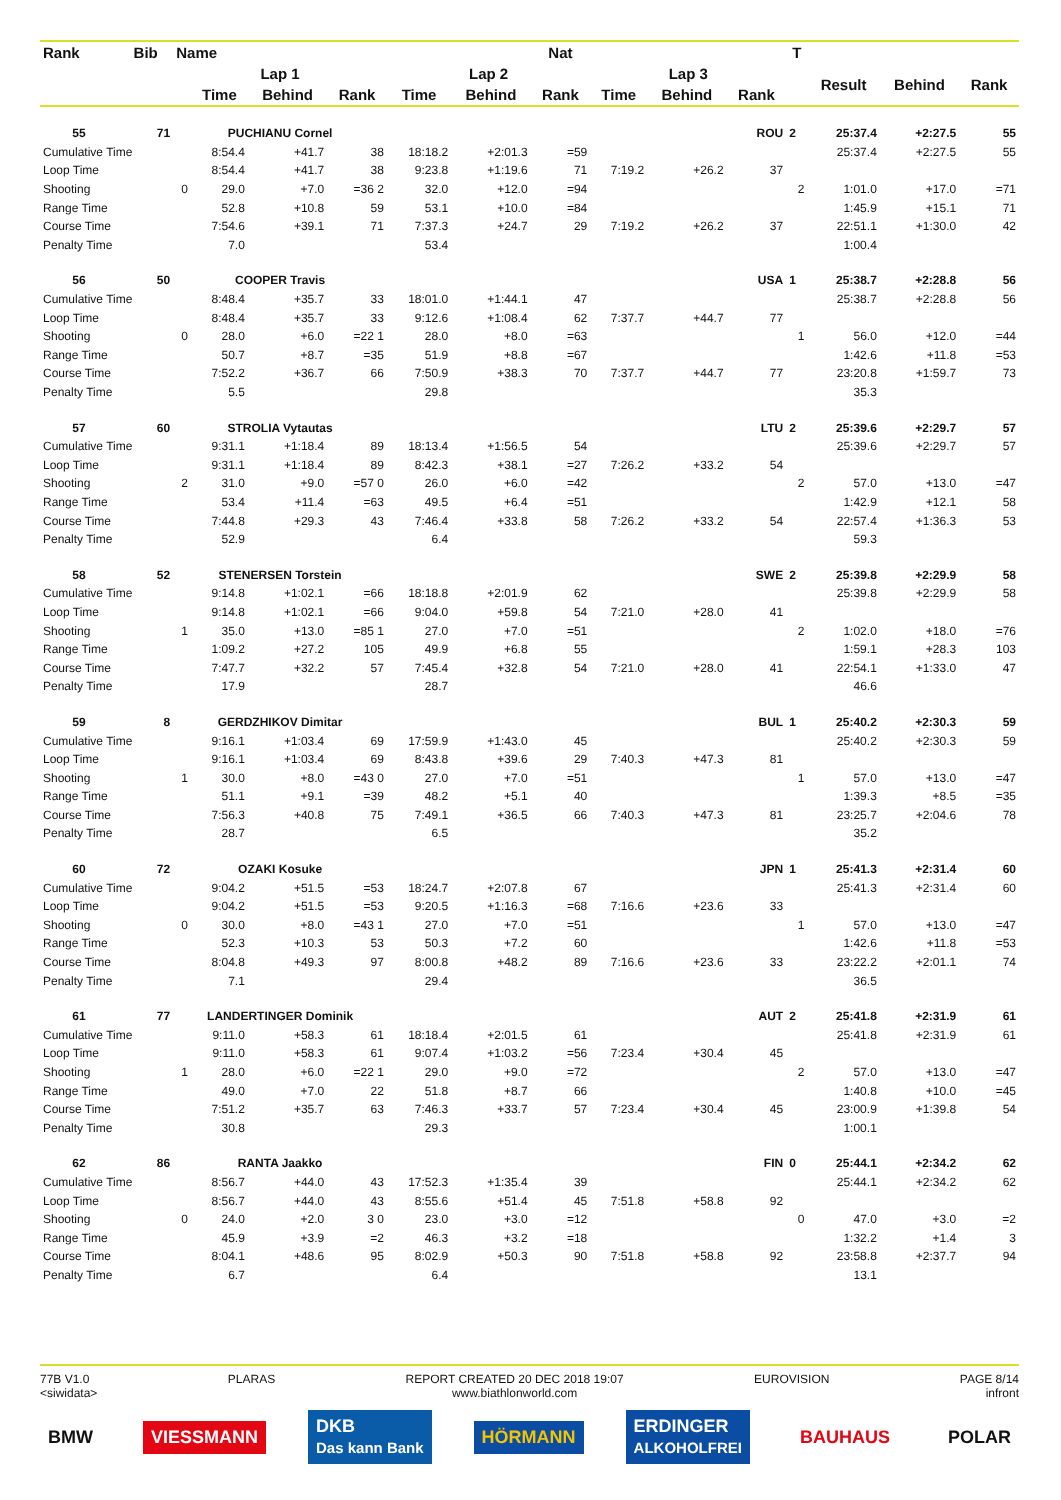| Rank | Bib | Name | | | | | | Nat | | | | T | | | |
| --- | --- | --- | --- | --- | --- | --- | --- | --- | --- | --- | --- | --- | --- | --- | --- |
| | | Lap 1 | | | | Lap 2 | | | Lap 3 | | | | Result | Behind | Rank |
| | | | Time | Behind | Rank | Time | Behind | Rank | Time | Behind | Rank | | | | |
| 55 | 71 | PUCHIANU Cornel | | | | ROU | | | | | | 2 | 25:37.4 | +2:27.5 | 55 |
| Cumulative Time | | | 8:54.4 | +41.7 | 38 | 18:18.2 | +2:01.3 | =59 | | | | | 25:37.4 | +2:27.5 | 55 |
| Loop Time | | | 8:54.4 | +41.7 | 38 | 9:23.8 | +1:19.6 | 71 | 7:19.2 | +26.2 | 37 | | | | |
| Shooting | | 0 | 29.0 | +7.0 | =36 2 | 32.0 | +12.0 | =94 | | | | 2 | 1:01.0 | +17.0 | =71 |
| Range Time | | | 52.8 | +10.8 | 59 | 53.1 | +10.0 | =84 | | | | | 1:45.9 | +15.1 | 71 |
| Course Time | | | 7:54.6 | +39.1 | 71 | 7:37.3 | +24.7 | 29 | 7:19.2 | +26.2 | 37 | | 22:51.1 | +1:30.0 | 42 |
| Penalty Time | | | 7.0 | | | 53.4 | | | | | | | 1:00.4 | | |
| 56 | 50 | COOPER Travis | | | | USA | | | | | | 1 | 25:38.7 | +2:28.8 | 56 |
| Cumulative Time | | | 8:48.4 | +35.7 | 33 | 18:01.0 | +1:44.1 | 47 | | | | | 25:38.7 | +2:28.8 | 56 |
| Loop Time | | | 8:48.4 | +35.7 | 33 | 9:12.6 | +1:08.4 | 62 | 7:37.7 | +44.7 | 77 | | | | |
| Shooting | | 0 | 28.0 | +6.0 | =22 1 | 28.0 | +8.0 | =63 | | | | 1 | 56.0 | +12.0 | =44 |
| Range Time | | | 50.7 | +8.7 | =35 | 51.9 | +8.8 | =67 | | | | | 1:42.6 | +11.8 | =53 |
| Course Time | | | 7:52.2 | +36.7 | 66 | 7:50.9 | +38.3 | 70 | 7:37.7 | +44.7 | 77 | | 23:20.8 | +1:59.7 | 73 |
| Penalty Time | | | 5.5 | | | 29.8 | | | | | | | 35.3 | | |
| 57 | 60 | STROLIA Vytautas | | | | LTU | | | | | | 2 | 25:39.6 | +2:29.7 | 57 |
| Cumulative Time | | | 9:31.1 | +1:18.4 | 89 | 18:13.4 | +1:56.5 | 54 | | | | | 25:39.6 | +2:29.7 | 57 |
| Loop Time | | | 9:31.1 | +1:18.4 | 89 | 8:42.3 | +38.1 | =27 | 7:26.2 | +33.2 | 54 | | | | |
| Shooting | | 2 | 31.0 | +9.0 | =57 0 | 26.0 | +6.0 | =42 | | | | 2 | 57.0 | +13.0 | =47 |
| Range Time | | | 53.4 | +11.4 | =63 | 49.5 | +6.4 | =51 | | | | | 1:42.9 | +12.1 | 58 |
| Course Time | | | 7:44.8 | +29.3 | 43 | 7:46.4 | +33.8 | 58 | 7:26.2 | +33.2 | 54 | | 22:57.4 | +1:36.3 | 53 |
| Penalty Time | | | 52.9 | | | 6.4 | | | | | | | 59.3 | | |
| 58 | 52 | STENERSEN Torstein | | | | SWE | | | | | | 2 | 25:39.8 | +2:29.9 | 58 |
| Cumulative Time | | | 9:14.8 | +1:02.1 | =66 | 18:18.8 | +2:01.9 | 62 | | | | | 25:39.8 | +2:29.9 | 58 |
| Loop Time | | | 9:14.8 | +1:02.1 | =66 | 9:04.0 | +59.8 | 54 | 7:21.0 | +28.0 | 41 | | | | |
| Shooting | | 1 | 35.0 | +13.0 | =85 1 | 27.0 | +7.0 | =51 | | | | 2 | 1:02.0 | +18.0 | =76 |
| Range Time | | | 1:09.2 | +27.2 | 105 | 49.9 | +6.8 | 55 | | | | | 1:59.1 | +28.3 | 103 |
| Course Time | | | 7:47.7 | +32.2 | 57 | 7:45.4 | +32.8 | 54 | 7:21.0 | +28.0 | 41 | | 22:54.1 | +1:33.0 | 47 |
| Penalty Time | | | 17.9 | | | 28.7 | | | | | | | 46.6 | | |
| 59 | 8 | GERDZHIKOV Dimitar | | | | BUL | | | | | | 1 | 25:40.2 | +2:30.3 | 59 |
| Cumulative Time | | | 9:16.1 | +1:03.4 | 69 | 17:59.9 | +1:43.0 | 45 | | | | | 25:40.2 | +2:30.3 | 59 |
| Loop Time | | | 9:16.1 | +1:03.4 | 69 | 8:43.8 | +39.6 | 29 | 7:40.3 | +47.3 | 81 | | | | |
| Shooting | | 1 | 30.0 | +8.0 | =43 0 | 27.0 | +7.0 | =51 | | | | 1 | 57.0 | +13.0 | =47 |
| Range Time | | | 51.1 | +9.1 | =39 | 48.2 | +5.1 | 40 | | | | | 1:39.3 | +8.5 | =35 |
| Course Time | | | 7:56.3 | +40.8 | 75 | 7:49.1 | +36.5 | 66 | 7:40.3 | +47.3 | 81 | | 23:25.7 | +2:04.6 | 78 |
| Penalty Time | | | 28.7 | | | 6.5 | | | | | | | 35.2 | | |
| 60 | 72 | OZAKI Kosuke | | | | JPN | | | | | | 1 | 25:41.3 | +2:31.4 | 60 |
| Cumulative Time | | | 9:04.2 | +51.5 | =53 | 18:24.7 | +2:07.8 | 67 | | | | | 25:41.3 | +2:31.4 | 60 |
| Loop Time | | | 9:04.2 | +51.5 | =53 | 9:20.5 | +1:16.3 | =68 | 7:16.6 | +23.6 | 33 | | | | |
| Shooting | | 0 | 30.0 | +8.0 | =43 1 | 27.0 | +7.0 | =51 | | | | 1 | 57.0 | +13.0 | =47 |
| Range Time | | | 52.3 | +10.3 | 53 | 50.3 | +7.2 | 60 | | | | | 1:42.6 | +11.8 | =53 |
| Course Time | | | 8:04.8 | +49.3 | 97 | 8:00.8 | +48.2 | 89 | 7:16.6 | +23.6 | 33 | | 23:22.2 | +2:01.1 | 74 |
| Penalty Time | | | 7.1 | | | 29.4 | | | | | | | 36.5 | | |
| 61 | 77 | LANDERTINGER Dominik | | | | AUT | | | | | | 2 | 25:41.8 | +2:31.9 | 61 |
| Cumulative Time | | | 9:11.0 | +58.3 | 61 | 18:18.4 | +2:01.5 | 61 | | | | | 25:41.8 | +2:31.9 | 61 |
| Loop Time | | | 9:11.0 | +58.3 | 61 | 9:07.4 | +1:03.2 | =56 | 7:23.4 | +30.4 | 45 | | | | |
| Shooting | | 1 | 28.0 | +6.0 | =22 1 | 29.0 | +9.0 | =72 | | | | 2 | 57.0 | +13.0 | =47 |
| Range Time | | | 49.0 | +7.0 | 22 | 51.8 | +8.7 | 66 | | | | | 1:40.8 | +10.0 | =45 |
| Course Time | | | 7:51.2 | +35.7 | 63 | 7:46.3 | +33.7 | 57 | 7:23.4 | +30.4 | 45 | | 23:00.9 | +1:39.8 | 54 |
| Penalty Time | | | 30.8 | | | 29.3 | | | | | | | 1:00.1 | | |
| 62 | 86 | RANTA Jaakko | | | | FIN | | | | | | 0 | 25:44.1 | +2:34.2 | 62 |
| Cumulative Time | | | 8:56.7 | +44.0 | 43 | 17:52.3 | +1:35.4 | 39 | | | | | 25:44.1 | +2:34.2 | 62 |
| Loop Time | | | 8:56.7 | +44.0 | 43 | 8:55.6 | +51.4 | 45 | 7:51.8 | +58.8 | 92 | | | | |
| Shooting | | 0 | 24.0 | +2.0 | 3 0 | 23.0 | +3.0 | =12 | | | | 0 | 47.0 | +3.0 | =2 |
| Range Time | | | 45.9 | +3.9 | =2 | 46.3 | +3.2 | =18 | | | | | 1:32.2 | +1.4 | 3 |
| Course Time | | | 8:04.1 | +48.6 | 95 | 8:02.9 | +50.3 | 90 | 7:51.8 | +58.8 | 92 | | 23:58.8 | +2:37.7 | 94 |
| Penalty Time | | | 6.7 | | | 6.4 | | | | | | | 13.1 | | |
77B V1.0
<siwidata> PLARAS REPORT CREATED 20 DEC 2018 19:07
www.biathlonworld.com EUROVISION PAGE 8/14
infront
BMW VIESSMANN DKB
Das kann Bank HÖRMANN ERDINGER
ALKOHOLFREI BAUHAUS POLAR